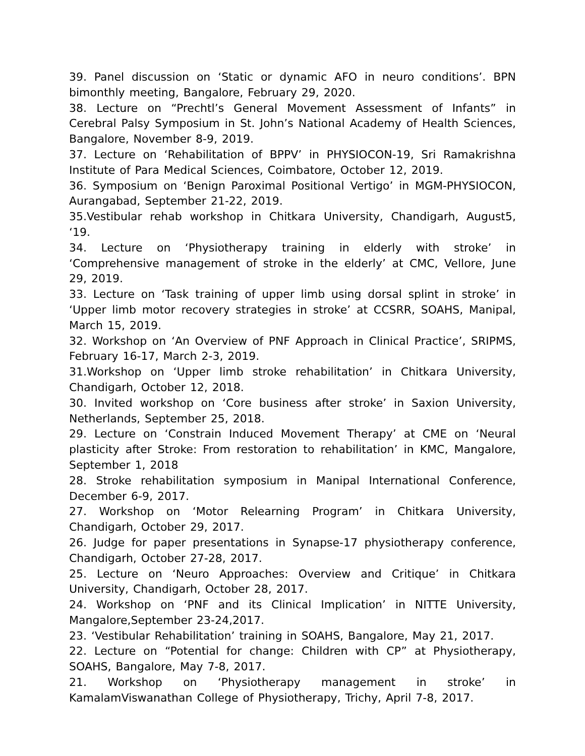39. Panel discussion on ‘Static or dynamic AFO in neuro conditions’. BPN bimonthly meeting, Bangalore, February 29, 2020.
38. Lecture on “Prechtl’s General Movement Assessment of Infants” in Cerebral Palsy Symposium in St. John’s National Academy of Health Sciences, Bangalore, November 8-9, 2019.
37. Lecture on ‘Rehabilitation of BPPV’ in PHYSIOCON-19, Sri Ramakrishna Institute of Para Medical Sciences, Coimbatore, October 12, 2019.
36. Symposium on ‘Benign Paroximal Positional Vertigo’ in MGM-PHYSIOCON, Aurangabad, September 21-22, 2019.
35.Vestibular rehab workshop in Chitkara University, Chandigarh, August5, ‘19.
34. Lecture on ‘Physiotherapy training in elderly with stroke’ in ‘Comprehensive management of stroke in the elderly’ at CMC, Vellore, June 29, 2019.
33. Lecture on ‘Task training of upper limb using dorsal splint in stroke’ in ‘Upper limb motor recovery strategies in stroke’ at CCSRR, SOAHS, Manipal, March 15, 2019.
32. Workshop on ‘An Overview of PNF Approach in Clinical Practice’, SRIPMS, February 16-17, March 2-3, 2019.
31.Workshop on ‘Upper limb stroke rehabilitation’ in Chitkara University, Chandigarh, October 12, 2018.
30. Invited workshop on ‘Core business after stroke’ in Saxion University, Netherlands, September 25, 2018.
29. Lecture on ‘Constrain Induced Movement Therapy’ at CME on ‘Neural plasticity after Stroke: From restoration to rehabilitation’ in KMC, Mangalore, September 1, 2018
28. Stroke rehabilitation symposium in Manipal International Conference, December 6-9, 2017.
27. Workshop on ‘Motor Relearning Program’ in Chitkara University, Chandigarh, October 29, 2017.
26. Judge for paper presentations in Synapse-17 physiotherapy conference, Chandigarh, October 27-28, 2017.
25. Lecture on ‘Neuro Approaches: Overview and Critique’ in Chitkara University, Chandigarh, October 28, 2017.
24. Workshop on ‘PNF and its Clinical Implication’ in NITTE University, Mangalore,September 23-24,2017.
23. ‘Vestibular Rehabilitation’ training in SOAHS, Bangalore, May 21, 2017.
22. Lecture on “Potential for change: Children with CP” at Physiotherapy, SOAHS, Bangalore, May 7-8, 2017.
21. Workshop on ‘Physiotherapy management in stroke’ in KamalamViswanathan College of Physiotherapy, Trichy, April 7-8, 2017.